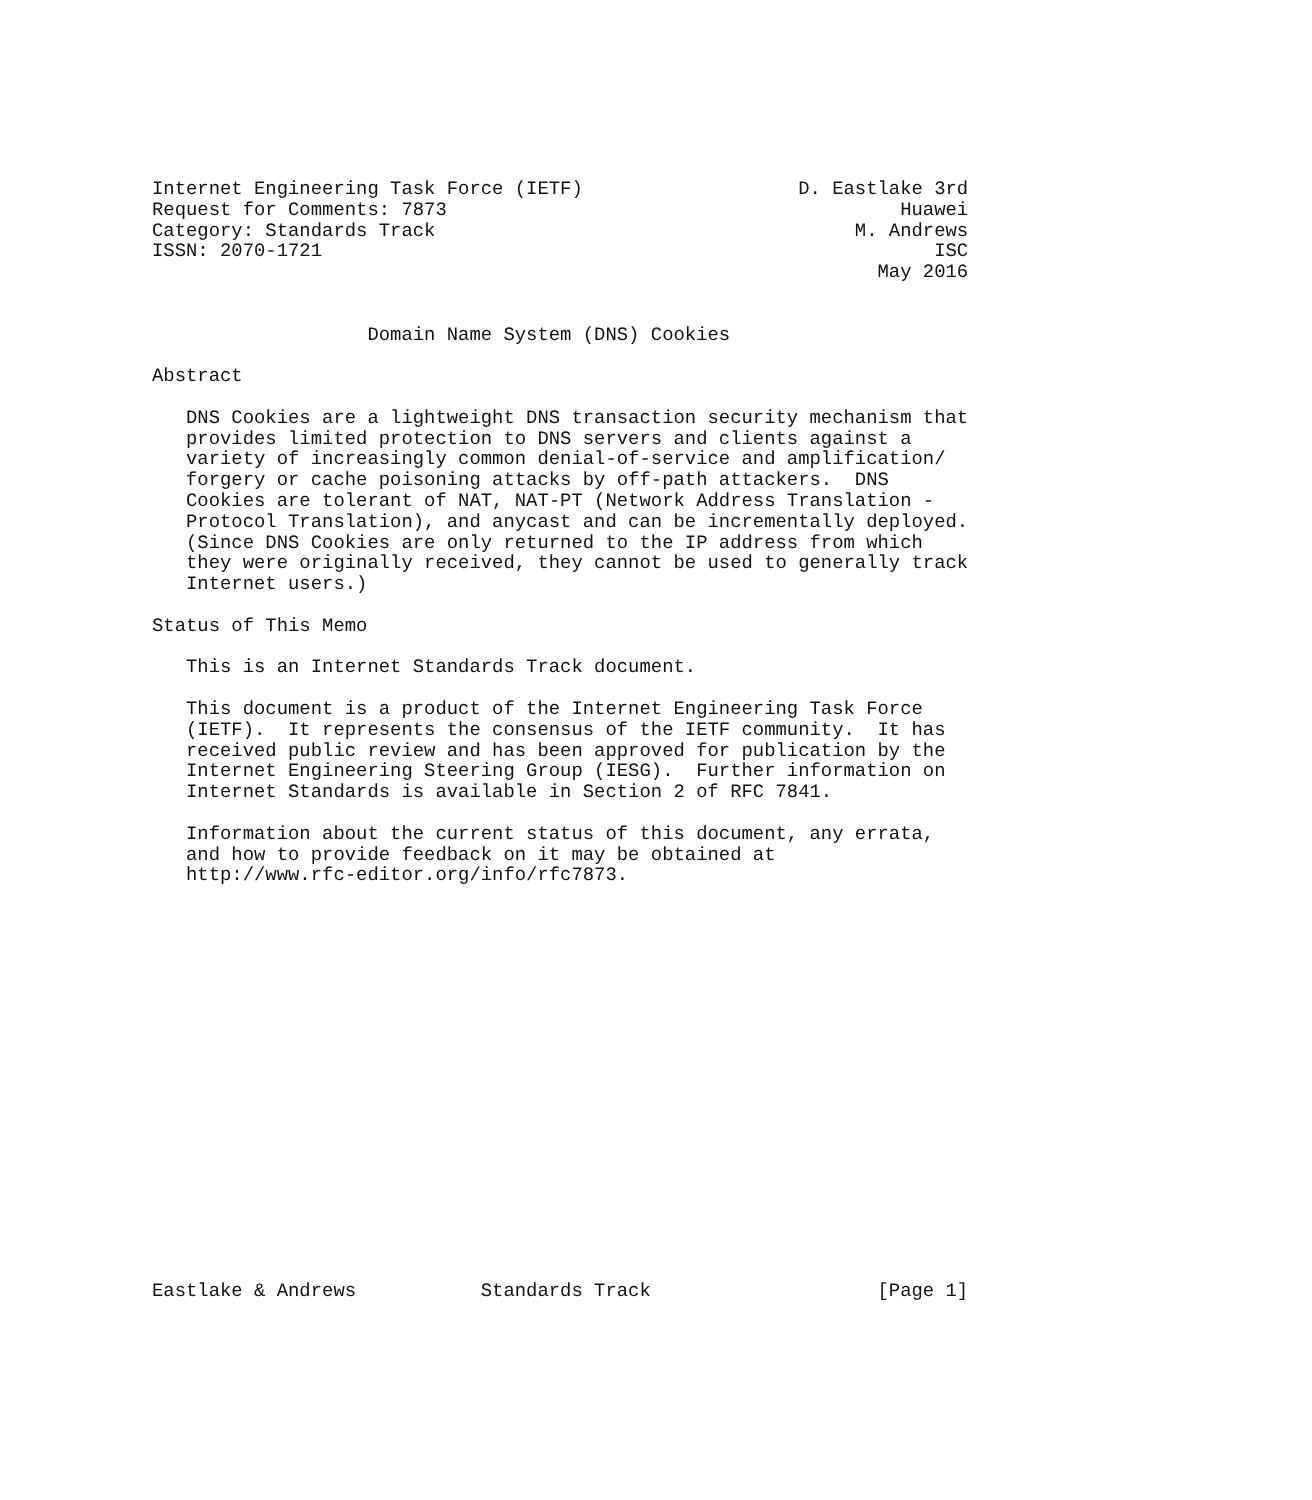Internet Engineering Task Force (IETF)                   D. Eastlake 3rd
Request for Comments: 7873                                        Huawei
Category: Standards Track                                     M. Andrews
ISSN: 2070-1721                                                      ISC
                                                                May 2016


                   Domain Name System (DNS) Cookies

Abstract

   DNS Cookies are a lightweight DNS transaction security mechanism that
   provides limited protection to DNS servers and clients against a
   variety of increasingly common denial-of-service and amplification/
   forgery or cache poisoning attacks by off-path attackers.  DNS
   Cookies are tolerant of NAT, NAT-PT (Network Address Translation -
   Protocol Translation), and anycast and can be incrementally deployed.
   (Since DNS Cookies are only returned to the IP address from which
   they were originally received, they cannot be used to generally track
   Internet users.)

Status of This Memo

   This is an Internet Standards Track document.

   This document is a product of the Internet Engineering Task Force
   (IETF).  It represents the consensus of the IETF community.  It has
   received public review and has been approved for publication by the
   Internet Engineering Steering Group (IESG).  Further information on
   Internet Standards is available in Section 2 of RFC 7841.

   Information about the current status of this document, any errata,
   and how to provide feedback on it may be obtained at
   http://www.rfc-editor.org/info/rfc7873.



















Eastlake & Andrews           Standards Track                    [Page 1]